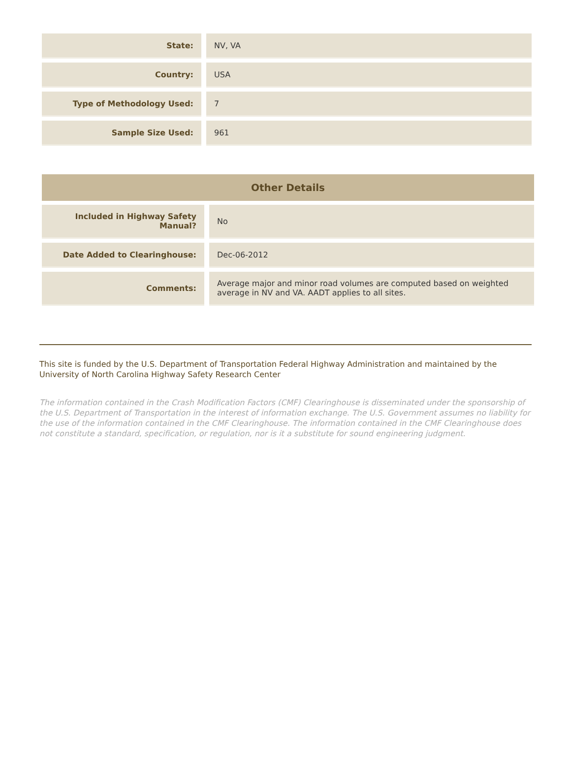| State: | NV, VA |
| Country: | USA |
| Type of Methodology Used: | 7 |
| Sample Size Used: | 961 |
| Other Details | |
| --- | --- |
| Included in Highway Safety Manual? | No |
| Date Added to Clearinghouse: | Dec-06-2012 |
| Comments: | Average major and minor road volumes are computed based on weighted average in NV and VA. AADT applies to all sites. |
This site is funded by the U.S. Department of Transportation Federal Highway Administration and maintained by the University of North Carolina Highway Safety Research Center
The information contained in the Crash Modification Factors (CMF) Clearinghouse is disseminated under the sponsorship of the U.S. Department of Transportation in the interest of information exchange. The U.S. Government assumes no liability for the use of the information contained in the CMF Clearinghouse. The information contained in the CMF Clearinghouse does not constitute a standard, specification, or regulation, nor is it a substitute for sound engineering judgment.